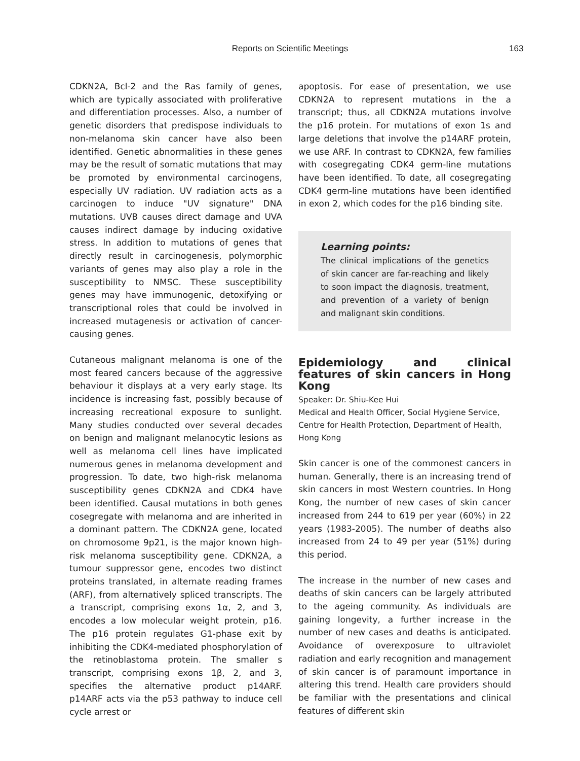Reports on Scientific Meetings 163
CDKN2A, Bcl-2 and the Ras family of genes, which are typically associated with proliferative and differentiation processes. Also, a number of genetic disorders that predispose individuals to non-melanoma skin cancer have also been identified. Genetic abnormalities in these genes may be the result of somatic mutations that may be promoted by environmental carcinogens, especially UV radiation. UV radiation acts as a carcinogen to induce "UV signature" DNA mutations. UVB causes direct damage and UVA causes indirect damage by inducing oxidative stress. In addition to mutations of genes that directly result in carcinogenesis, polymorphic variants of genes may also play a role in the susceptibility to NMSC. These susceptibility genes may have immunogenic, detoxifying or transcriptional roles that could be involved in increased mutagenesis or activation of cancer-causing genes.
Cutaneous malignant melanoma is one of the most feared cancers because of the aggressive behaviour it displays at a very early stage. Its incidence is increasing fast, possibly because of increasing recreational exposure to sunlight. Many studies conducted over several decades on benign and malignant melanocytic lesions as well as melanoma cell lines have implicated numerous genes in melanoma development and progression. To date, two high-risk melanoma susceptibility genes CDKN2A and CDK4 have been identified. Causal mutations in both genes cosegregate with melanoma and are inherited in a dominant pattern. The CDKN2A gene, located on chromosome 9p21, is the major known high-risk melanoma susceptibility gene. CDKN2A, a tumour suppressor gene, encodes two distinct proteins translated, in alternate reading frames (ARF), from alternatively spliced transcripts. The a transcript, comprising exons 1α, 2, and 3, encodes a low molecular weight protein, p16. The p16 protein regulates G1-phase exit by inhibiting the CDK4-mediated phosphorylation of the retinoblastoma protein. The smaller s transcript, comprising exons 1β, 2, and 3, specifies the alternative product p14ARF. p14ARF acts via the p53 pathway to induce cell cycle arrest or
apoptosis. For ease of presentation, we use CDKN2A to represent mutations in the a transcript; thus, all CDKN2A mutations involve the p16 protein. For mutations of exon 1s and large deletions that involve the p14ARF protein, we use ARF. In contrast to CDKN2A, few families with cosegregating CDK4 germ-line mutations have been identified. To date, all cosegregating CDK4 germ-line mutations have been identified in exon 2, which codes for the p16 binding site.
Learning points:
The clinical implications of the genetics of skin cancer are far-reaching and likely to soon impact the diagnosis, treatment, and prevention of a variety of benign and malignant skin conditions.
Epidemiology and clinical features of skin cancers in Hong Kong
Speaker: Dr. Shiu-Kee Hui
Medical and Health Officer, Social Hygiene Service, Centre for Health Protection, Department of Health, Hong Kong
Skin cancer is one of the commonest cancers in human. Generally, there is an increasing trend of skin cancers in most Western countries. In Hong Kong, the number of new cases of skin cancer increased from 244 to 619 per year (60%) in 22 years (1983-2005). The number of deaths also increased from 24 to 49 per year (51%) during this period.
The increase in the number of new cases and deaths of skin cancers can be largely attributed to the ageing community. As individuals are gaining longevity, a further increase in the number of new cases and deaths is anticipated. Avoidance of overexposure to ultraviolet radiation and early recognition and management of skin cancer is of paramount importance in altering this trend. Health care providers should be familiar with the presentations and clinical features of different skin